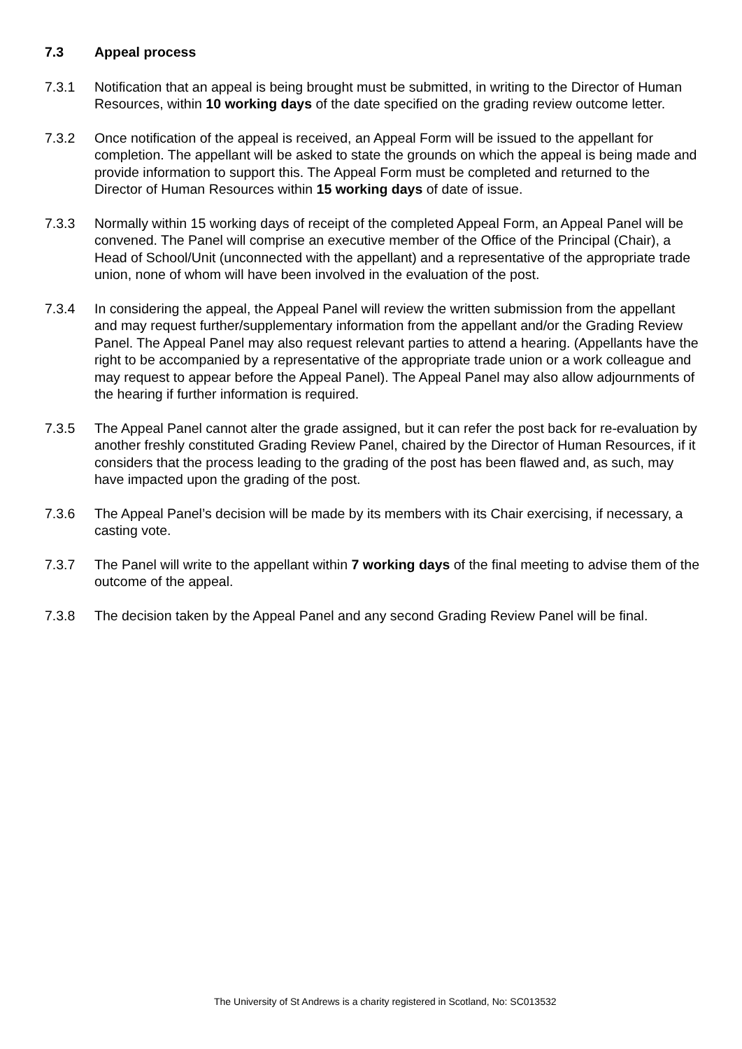7.3 Appeal process
7.3.1 Notification that an appeal is being brought must be submitted, in writing to the Director of Human Resources, within 10 working days of the date specified on the grading review outcome letter.
7.3.2 Once notification of the appeal is received, an Appeal Form will be issued to the appellant for completion. The appellant will be asked to state the grounds on which the appeal is being made and provide information to support this. The Appeal Form must be completed and returned to the Director of Human Resources within 15 working days of date of issue.
7.3.3 Normally within 15 working days of receipt of the completed Appeal Form, an Appeal Panel will be convened. The Panel will comprise an executive member of the Office of the Principal (Chair), a Head of School/Unit (unconnected with the appellant) and a representative of the appropriate trade union, none of whom will have been involved in the evaluation of the post.
7.3.4 In considering the appeal, the Appeal Panel will review the written submission from the appellant and may request further/supplementary information from the appellant and/or the Grading Review Panel. The Appeal Panel may also request relevant parties to attend a hearing. (Appellants have the right to be accompanied by a representative of the appropriate trade union or a work colleague and may request to appear before the Appeal Panel). The Appeal Panel may also allow adjournments of the hearing if further information is required.
7.3.5 The Appeal Panel cannot alter the grade assigned, but it can refer the post back for re-evaluation by another freshly constituted Grading Review Panel, chaired by the Director of Human Resources, if it considers that the process leading to the grading of the post has been flawed and, as such, may have impacted upon the grading of the post.
7.3.6 The Appeal Panel’s decision will be made by its members with its Chair exercising, if necessary, a casting vote.
7.3.7 The Panel will write to the appellant within 7 working days of the final meeting to advise them of the outcome of the appeal.
7.3.8 The decision taken by the Appeal Panel and any second Grading Review Panel will be final.
The University of St Andrews is a charity registered in Scotland, No: SC013532